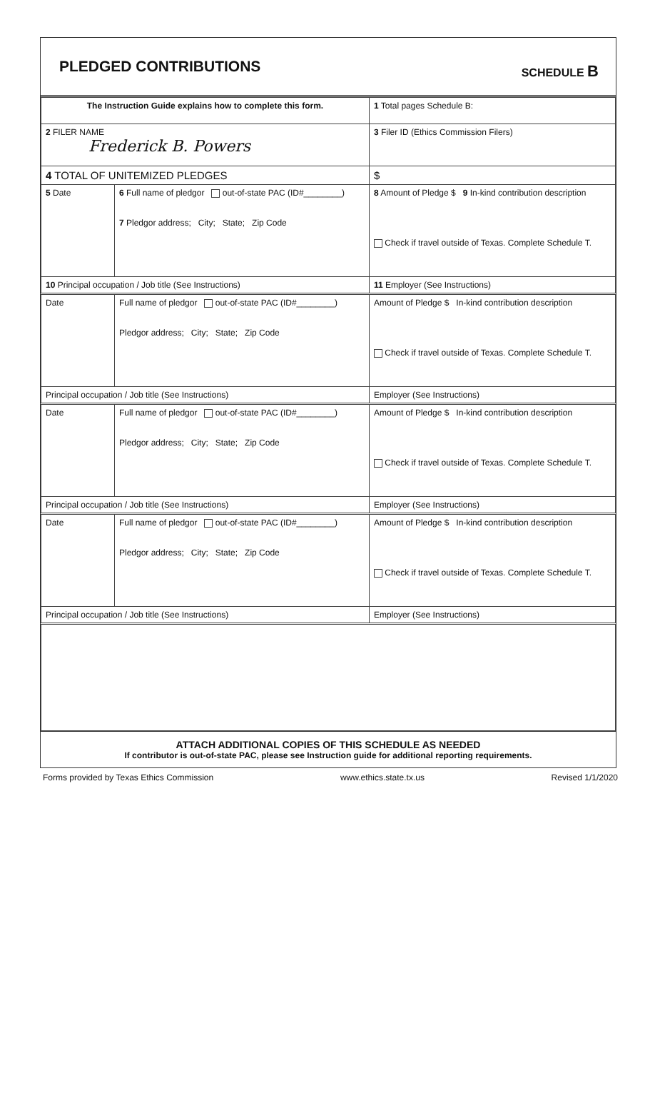PLEDGED CONTRIBUTIONS
SCHEDULE B
| The Instruction Guide explains how to complete this form. | | | 1 Total pages Schedule B: |
| 2 FILER NAME Frederick B. Powers | | | 3 Filer ID (Ethics Commission Filers) |
| 4 TOTAL OF UNITEMIZED PLEDGES | | | $ |
| 5 Date | 6 Full name of pledgor out-of-state PAC (ID#________) 7 Pledgor address; City; State; Zip Code | | 8 Amount of Pledge $ 9 In-kind contribution description Check if travel outside of Texas. Complete Schedule T. |
| 10 Principal occupation / Job title (See Instructions) | | 11 Employer (See Instructions) | |
| Date | Full name of pledgor out-of-state PAC (ID#________) Pledgor address; City; State; Zip Code | | Amount of Pledge $ In-kind contribution description Check if travel outside of Texas. Complete Schedule T. |
| Principal occupation / Job title (See Instructions) | | Employer (See Instructions) | |
| Date | Full name of pledgor out-of-state PAC (ID#________) Pledgor address; City; State; Zip Code | | Amount of Pledge $ In-kind contribution description Check if travel outside of Texas. Complete Schedule T. |
| Principal occupation / Job title (See Instructions) | | Employer (See Instructions) | |
| Date | Full name of pledgor out-of-state PAC (ID#________) Pledgor address; City; State; Zip Code | | Amount of Pledge $ In-kind contribution description Check if travel outside of Texas. Complete Schedule T. |
| Principal occupation / Job title (See Instructions) | | Employer (See Instructions) | |
ATTACH ADDITIONAL COPIES OF THIS SCHEDULE AS NEEDED
If contributor is out-of-state PAC, please see Instruction guide for additional reporting requirements.
Forms provided by Texas Ethics Commission www.ethics.state.tx.us Revised 1/1/2020